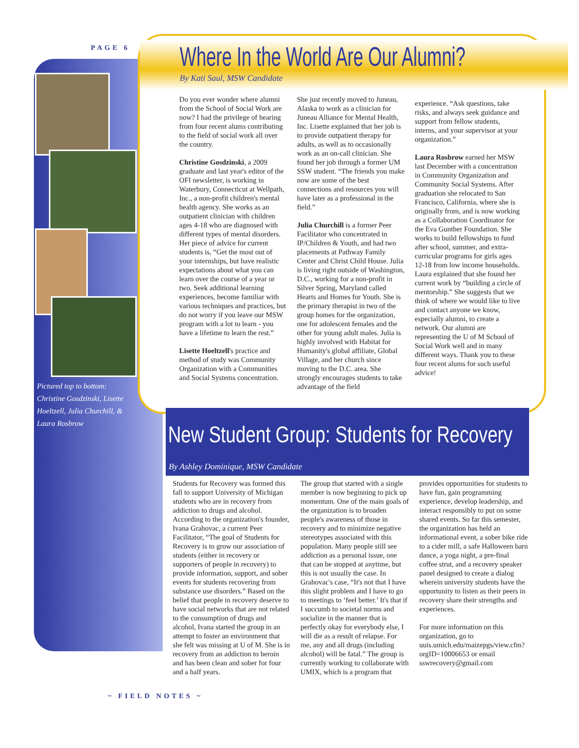PAGE 6
Pictured top to bottom: Christine Gosdzinski, Lisette Hoeltzell, Julia Churchill, & Laura Rosbrow
Where In the World Are Our Alumni?
By Kati Saul, MSW Candidate
Do you ever wonder where alumni from the School of Social Work are now? I had the privilege of hearing from four recent alums contributing to the field of social work all over the country.
Christine Gosdzinski, a 2009 graduate and last year's editor of the OFI newsletter, is working in Waterbury, Connecticut at Wellpath, Inc., a non-profit children's mental health agency. She works as an outpatient clinician with children ages 4-18 who are diagnosed with different types of mental disorders. Her piece of advice for current students is, “Get the most out of your internships, but have realistic expectations about what you can learn over the course of a year or two. Seek additional learning experiences, become familiar with various techniques and practices, but do not worry if you leave our MSW program with a lot to learn - you have a lifetime to learn the rest.”
Lisette Hoeltzell's practice and method of study was Community Organization with a Communities and Social Systems concentration.
She just recently moved to Juneau, Alaska to work as a clinician for Juneau Alliance for Mental Health, Inc. Lisette explained that her job is to provide outpatient therapy for adults, as well as to occasionally work as an on-call clinician. She found her job through a former UM SSW student. “The friends you make now are some of the best connections and resources you will have later as a professional in the field.”
Julia Churchill is a former Peer Facilitator who concentrated in IP/Children & Youth, and had two placements at Pathway Family Center and Christ Child House. Julia is living right outside of Washington, D.C., working for a non-profit in Silver Spring, Maryland called Hearts and Homes for Youth. She is the primary therapist in two of the group homes for the organization, one for adolescent females and the other for young adult males. Julia is highly involved with Habitat for Humanity's global affiliate, Global Village, and her church since moving to the D.C. area. She strongly encourages students to take advantage of the field
experience. “Ask questions, take risks, and always seek guidance and support from fellow students, interns, and your supervisor at your organization.”
Laura Rosbrow earned her MSW last December with a concentration in Community Organization and Community Social Systems. After graduation she relocated to San Francisco, California, where she is originally from, and is now working as a Collaboration Coordinator for the Eva Gunther Foundation. She works to build fellowships to fund after school, summer, and extra-curricular programs for girls ages 12-18 from low income households. Laura explained that she found her current work by “building a circle of mentorship.” She suggests that we think of where we would like to live and contact anyone we know, especially alumni, to create a network. Our alumni are representing the U of M School of Social Work well and in many different ways. Thank you to these four recent alums for such useful advice!
New Student Group: Students for Recovery
By Ashley Dominique, MSW Candidate
Students for Recovery was formed this fall to support University of Michigan students who are in recovery from addiction to drugs and alcohol. According to the organization's founder, Ivana Grahovac, a current Peer Facilitator, “The goal of Students for Recovery is to grow our association of students (either in recovery or supporters of people in recovery) to provide information, support, and sober events for students recovering from substance use disorders.” Based on the belief that people in recovery deserve to have social networks that are not related to the consumption of drugs and alcohol, Ivana started the group in an attempt to foster an environment that she felt was missing at U of M. She is in recovery from an addiction to heroin and has been clean and sober for four and a half years.
The group that started with a single member is now beginning to pick up momentum. One of the main goals of the organization is to broaden people's awareness of those in recovery and to minimize negative stereotypes associated with this population. Many people still see addiction as a personal issue, one that can be stopped at anytime, but this is not usually the case. In Grahovac's case, “It's not that I have this slight problem and I have to go to meetings to ‘feel better.’ It's that if I succumb to societal norms and socialize in the manner that is perfectly okay for everybody else, I will die as a result of relapse. For me, any and all drugs (including alcohol) will be fatal.” The group is currently working to collaborate with UMIX, which is a program that
provides opportunities for students to have fun, gain programming experience, develop leadership, and interact responsibly to put on some shared events. So far this semester, the organization has held an informational event, a sober bike ride to a cider mill, a safe Halloween barn dance, a yoga night, a pre-final coffee strut, and a recovery speaker panel designed to create a dialog wherein university students have the opportunity to listen as their peers in recovery share their strengths and experiences.
For more information on this organization, go to uuis.umich.edu/maizepgs/view.cfm?orgID=10006653 or email sswrecovery@gmail.com
~ FIELD NOTES ~